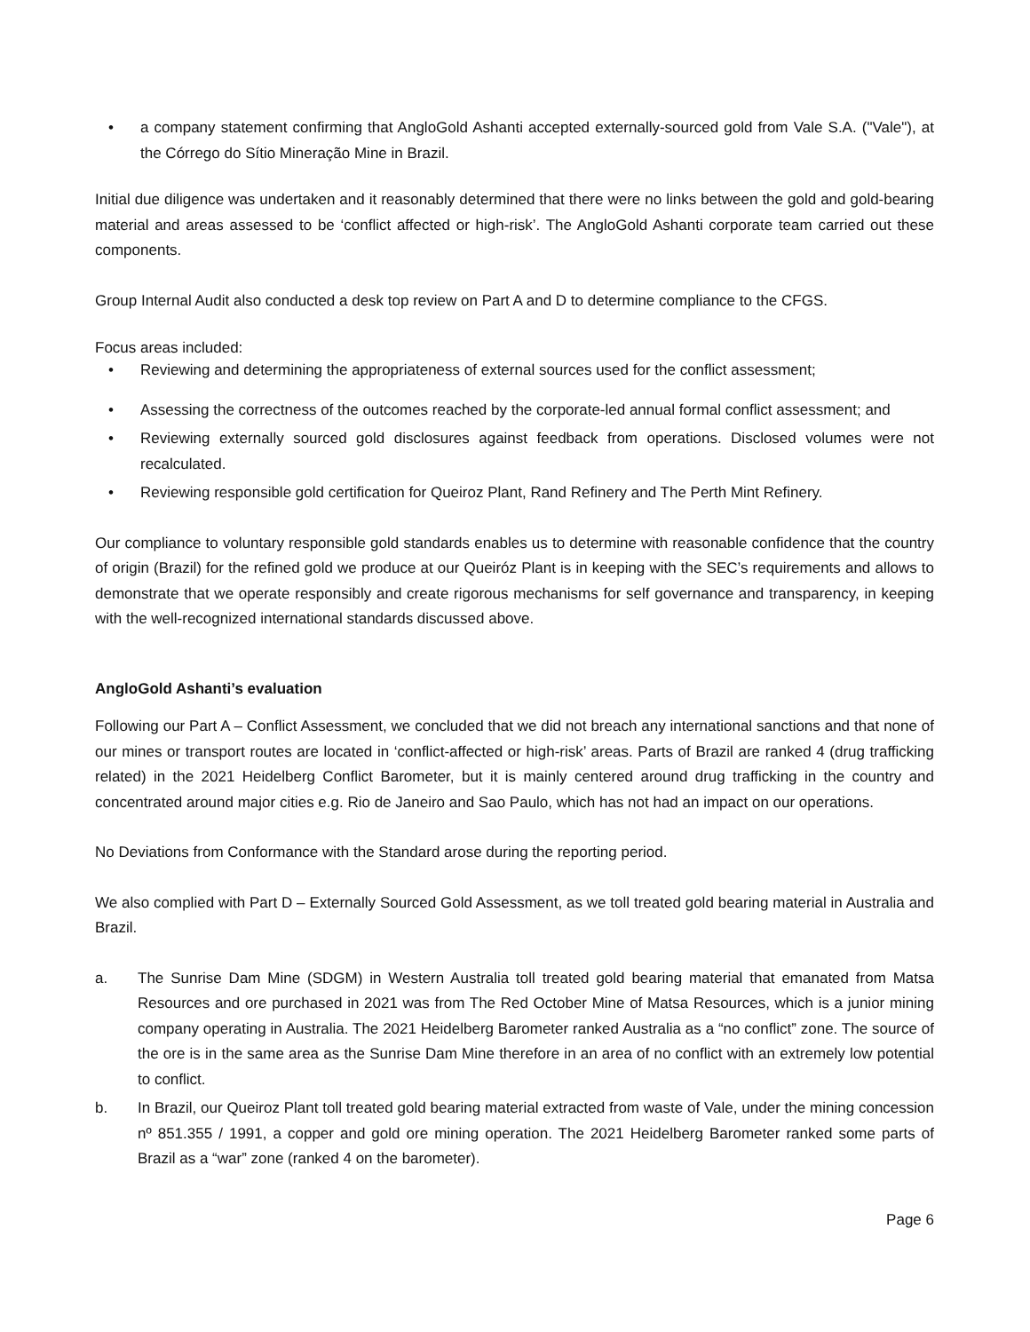• a company statement confirming that AngloGold Ashanti accepted externally-sourced gold from Vale S.A. ("Vale"), at the Córrego do Sítio Mineração Mine in Brazil.
Initial due diligence was undertaken and it reasonably determined that there were no links between the gold and gold-bearing material and areas assessed to be ‘conflict affected or high-risk’. The AngloGold Ashanti corporate team carried out these components.
Group Internal Audit also conducted a desk top review on Part A and D to determine compliance to the CFGS.
Focus areas included:
• Reviewing and determining the appropriateness of external sources used for the conflict assessment;
• Assessing the correctness of the outcomes reached by the corporate-led annual formal conflict assessment; and
• Reviewing externally sourced gold disclosures against feedback from operations. Disclosed volumes were not recalculated.
• Reviewing responsible gold certification for Queiroz Plant, Rand Refinery and The Perth Mint Refinery.
Our compliance to voluntary responsible gold standards enables us to determine with reasonable confidence that the country of origin (Brazil) for the refined gold we produce at our Queiróz Plant is in keeping with the SEC’s requirements and allows to demonstrate that we operate responsibly and create rigorous mechanisms for self governance and transparency, in keeping with the well-recognized international standards discussed above.
AngloGold Ashanti’s evaluation
Following our Part A – Conflict Assessment, we concluded that we did not breach any international sanctions and that none of our mines or transport routes are located in ‘conflict-affected or high-risk’ areas. Parts of Brazil are ranked 4 (drug trafficking related) in the 2021 Heidelberg Conflict Barometer, but it is mainly centered around drug trafficking in the country and concentrated around major cities e.g. Rio de Janeiro and Sao Paulo, which has not had an impact on our operations.
No Deviations from Conformance with the Standard arose during the reporting period.
We also complied with Part D – Externally Sourced Gold Assessment, as we toll treated gold bearing material in Australia and Brazil.
a. The Sunrise Dam Mine (SDGM) in Western Australia toll treated gold bearing material that emanated from Matsa Resources and ore purchased in 2021 was from The Red October Mine of Matsa Resources, which is a junior mining company operating in Australia. The 2021 Heidelberg Barometer ranked Australia as a “no conflict” zone. The source of the ore is in the same area as the Sunrise Dam Mine therefore in an area of no conflict with an extremely low potential to conflict.
b. In Brazil, our Queiroz Plant toll treated gold bearing material extracted from waste of Vale, under the mining concession nº 851.355 / 1991, a copper and gold ore mining operation. The 2021 Heidelberg Barometer ranked some parts of Brazil as a “war” zone (ranked 4 on the barometer).
Page 6